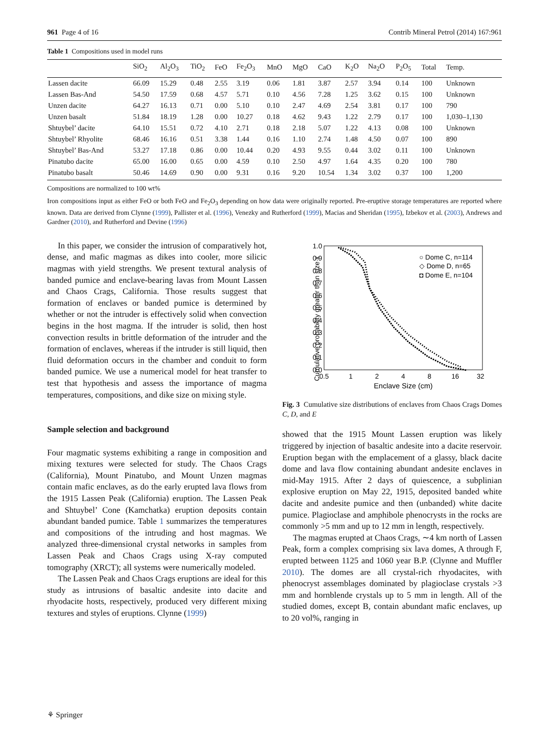961 Page 4 of 16 Contrib Mineral Petrol (2014) 167:961
Table 1 Compositions used in model runs
| | SiO<sub>2</sub> | Al<sub>2</sub>O<sub>3</sub> | TiO<sub>2</sub> | FeO | Fe<sub>2</sub>O<sub>3</sub> | MnO | MgO | CaO | K<sub>2</sub>O | Na<sub>2</sub>O | P<sub>2</sub>O<sub>5</sub> | Total | Temp. |
| --- | --- | --- | --- | --- | --- | --- | --- | --- | --- | --- | --- | --- | --- |
| Lassen dacite | 66.09 | 15.29 | 0.48 | 2.55 | 3.19 | 0.06 | 1.81 | 3.87 | 2.57 | 3.94 | 0.14 | 100 | Unknown |
| Lassen Bas-And | 54.50 | 17.59 | 0.68 | 4.57 | 5.71 | 0.10 | 4.56 | 7.28 | 1.25 | 3.62 | 0.15 | 100 | Unknown |
| Unzen dacite | 64.27 | 16.13 | 0.71 | 0.00 | 5.10 | 0.10 | 2.47 | 4.69 | 2.54 | 3.81 | 0.17 | 100 | 790 |
| Unzen basalt | 51.84 | 18.19 | 1.28 | 0.00 | 10.27 | 0.18 | 4.62 | 9.43 | 1.22 | 2.79 | 0.17 | 100 | 1,030–1,130 |
| Shtuybel’ dacite | 64.10 | 15.51 | 0.72 | 4.10 | 2.71 | 0.18 | 2.18 | 5.07 | 1.22 | 4.13 | 0.08 | 100 | Unknown |
| Shtuybel’ Rhyolite | 68.46 | 16.16 | 0.51 | 3.38 | 1.44 | 0.16 | 1.10 | 2.74 | 1.48 | 4.50 | 0.07 | 100 | 890 |
| Shtuybel’ Bas-And | 53.27 | 17.18 | 0.86 | 0.00 | 10.44 | 0.20 | 4.93 | 9.55 | 0.44 | 3.02 | 0.11 | 100 | Unknown |
| Pinatubo dacite | 65.00 | 16.00 | 0.65 | 0.00 | 4.59 | 0.10 | 2.50 | 4.97 | 1.64 | 4.35 | 0.20 | 100 | 780 |
| Pinatubo basalt | 50.46 | 14.69 | 0.90 | 0.00 | 9.31 | 0.16 | 9.20 | 10.54 | 1.34 | 3.02 | 0.37 | 100 | 1,200 |
Compositions are normalized to 100 wt%
Iron compositions input as either FeO or both FeO and Fe<sub>2</sub>O<sub>3</sub> depending on how data were originally reported. Pre-eruptive storage temperatures are reported where known. Data are derived from Clynne (1999), Pallister et al. (1996), Venezky and Rutherford (1999), Macias and Sheridan (1995), Izbekov et al. (2003), Andrews and Gardner (2010), and Rutherford and Devine (1996)
In this paper, we consider the intrusion of comparatively hot, dense, and mafic magmas as dikes into cooler, more silicic magmas with yield strengths. We present textural analysis of banded pumice and enclave-bearing lavas from Mount Lassen and Chaos Crags, California. Those results suggest that formation of enclaves or banded pumice is determined by whether or not the intruder is effectively solid when convection begins in the host magma. If the intruder is solid, then host convection results in brittle deformation of the intruder and the formation of enclaves, whereas if the intruder is still liquid, then fluid deformation occurs in the chamber and conduit to form banded pumice. We use a numerical model for heat transfer to test that hypothesis and assess the importance of magma temperatures, compositions, and dike size on mixing style.
Sample selection and background
Four magmatic systems exhibiting a range in composition and mixing textures were selected for study. The Chaos Crags (California), Mount Pinatubo, and Mount Unzen magmas contain mafic enclaves, as do the early erupted lava flows from the 1915 Lassen Peak (California) eruption. The Lassen Peak and Shtuybel’ Cone (Kamchatka) eruption deposits contain abundant banded pumice. Table 1 summarizes the temperatures and compositions of the intruding and host magmas. We analyzed three-dimensional crystal networks in samples from Lassen Peak and Chaos Crags using X-ray computed tomography (XRCT); all systems were numerically modeled.
The Lassen Peak and Chaos Crags eruptions are ideal for this study as intrusions of basaltic andesite into dacite and rhyodacite hosts, respectively, produced very different mixing textures and styles of eruptions. Clynne (1999)
Cumulative probability greater than size x
1.0
0.9
0.8
0.7
0.6
0.5
0.4
0.3
0.2
0.1
0.0
0.5
1
2
4
8
16
32
Enclave Size (cm)
○ Dome C, n=114
◇ Dome D, n=65
◘ Dome E, n=104
Fig. 3 Cumulative size distributions of enclaves from Chaos Crags Domes C, D, and E
showed that the 1915 Mount Lassen eruption was likely triggered by injection of basaltic andesite into a dacite reservoir. Eruption began with the emplacement of a glassy, black dacite dome and lava flow containing abundant andesite enclaves in mid-May 1915. After 2 days of quiescence, a subplinian explosive eruption on May 22, 1915, deposited banded white dacite and andesite pumice and then (unbanded) white dacite pumice. Plagioclase and amphibole phenocrysts in the rocks are commonly >5 mm and up to 12 mm in length, respectively.
The magmas erupted at Chaos Crags, ∼4 km north of Lassen Peak, form a complex comprising six lava domes, A through F, erupted between 1125 and 1060 year B.P. (Clynne and Muffler 2010). The domes are all crystal-rich rhyodacites, with phenocryst assemblages dominated by plagioclase crystals >3 mm and hornblende crystals up to 5 mm in length. All of the studied domes, except B, contain abundant mafic enclaves, up to 20 vol%, ranging in
⚘ Springer